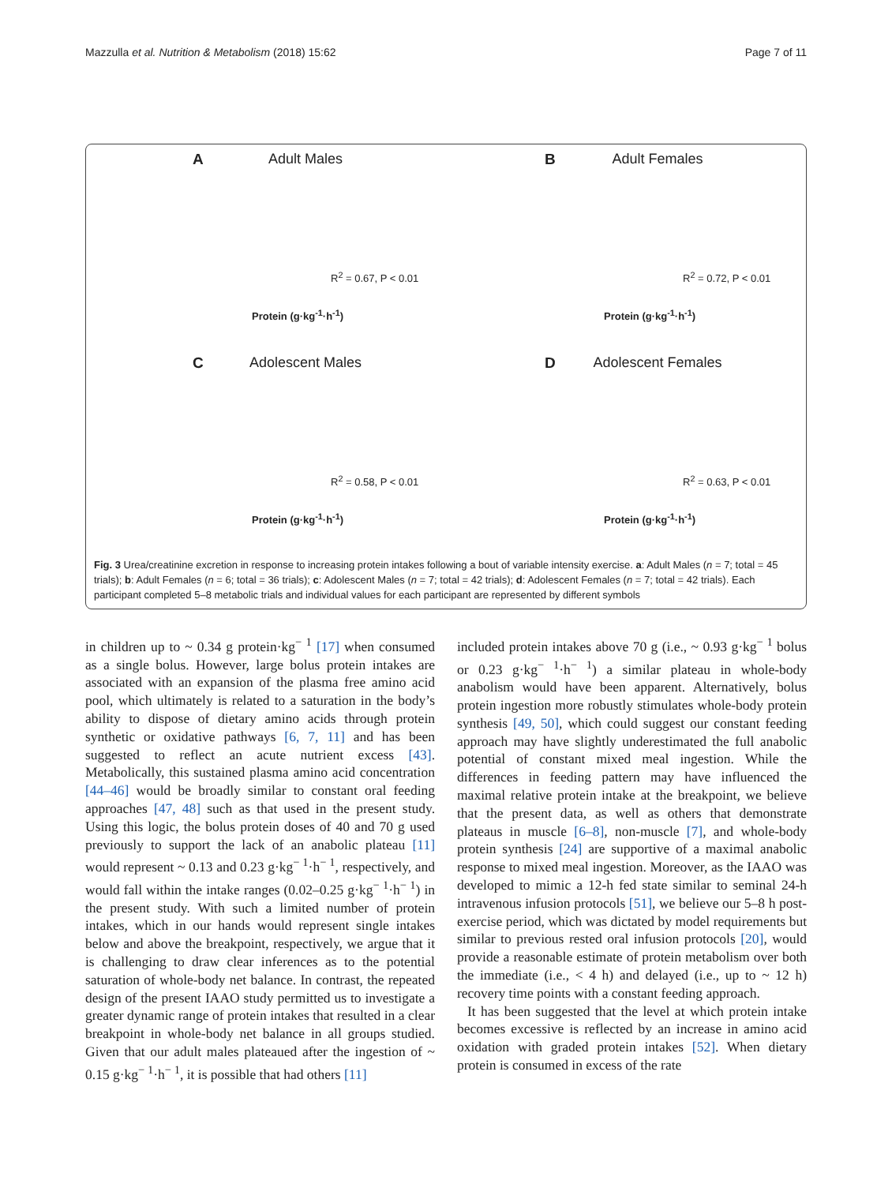Mazzulla et al. Nutrition & Metabolism (2018) 15:62 Page 7 of 11
A
Adult Males
R<sup>2</sup> = 0.67, P < 0.01
Protein (g·kg<sup>-1</sup>·h<sup>-1</sup>)
B
Adult Females
R<sup>2</sup> = 0.72, P < 0.01
Protein (g·kg<sup>-1</sup>·h<sup>-1</sup>)
C
Adolescent Males
R<sup>2</sup> = 0.58, P < 0.01
Protein (g·kg<sup>-1</sup>·h<sup>-1</sup>)
D
Adolescent Females
R<sup>2</sup> = 0.63, P < 0.01
Protein (g·kg<sup>-1</sup>·h<sup>-1</sup>)
Fig. 3 Urea/creatinine excretion in response to increasing protein intakes following a bout of variable intensity exercise. a: Adult Males (n = 7; total = 45 trials); b: Adult Females (n = 6; total = 36 trials); c: Adolescent Males (n = 7; total = 42 trials); d: Adolescent Females (n = 7; total = 42 trials). Each participant completed 5–8 metabolic trials and individual values for each participant are represented by different symbols
in children up to ~ 0.34 g protein·kg<sup>− 1</sup> [17] when consumed as a single bolus. However, large bolus protein intakes are associated with an expansion of the plasma free amino acid pool, which ultimately is related to a saturation in the body’s ability to dispose of dietary amino acids through protein synthetic or oxidative pathways [6, 7, 11] and has been suggested to reflect an acute nutrient excess [43]. Metabolically, this sustained plasma amino acid concentration [44–46] would be broadly similar to constant oral feeding approaches [47, 48] such as that used in the present study. Using this logic, the bolus protein doses of 40 and 70 g used previously to support the lack of an anabolic plateau [11] would represent ~ 0.13 and 0.23 g·kg<sup>− 1</sup>·h<sup>− 1</sup>, respectively, and would fall within the intake ranges (0.02–0.25 g·kg<sup>− 1</sup>·h<sup>− 1</sup>) in the present study. With such a limited number of protein intakes, which in our hands would represent single intakes below and above the breakpoint, respectively, we argue that it is challenging to draw clear inferences as to the potential saturation of whole-body net balance. In contrast, the repeated design of the present IAAO study permitted us to investigate a greater dynamic range of protein intakes that resulted in a clear breakpoint in whole-body net balance in all groups studied. Given that our adult males plateaued after the ingestion of ~ 0.15 g·kg<sup>− 1</sup>·h<sup>− 1</sup>, it is possible that had others [11]
included protein intakes above 70 g (i.e., ~ 0.93 g·kg<sup>− 1</sup> bolus or 0.23 g·kg<sup>− 1</sup>·h<sup>− 1</sup>) a similar plateau in whole-body anabolism would have been apparent. Alternatively, bolus protein ingestion more robustly stimulates whole-body protein synthesis [49, 50], which could suggest our constant feeding approach may have slightly underestimated the full anabolic potential of constant mixed meal ingestion. While the differences in feeding pattern may have influenced the maximal relative protein intake at the breakpoint, we believe that the present data, as well as others that demonstrate plateaus in muscle [6–8], non-muscle [7], and whole-body protein synthesis [24] are supportive of a maximal anabolic response to mixed meal ingestion. Moreover, as the IAAO was developed to mimic a 12-h fed state similar to seminal 24-h intravenous infusion protocols [51], we believe our 5–8 h post-exercise period, which was dictated by model requirements but similar to previous rested oral infusion protocols [20], would provide a reasonable estimate of protein metabolism over both the immediate (i.e., < 4 h) and delayed (i.e., up to ~ 12 h) recovery time points with a constant feeding approach.
It has been suggested that the level at which protein intake becomes excessive is reflected by an increase in amino acid oxidation with graded protein intakes [52]. When dietary protein is consumed in excess of the rate